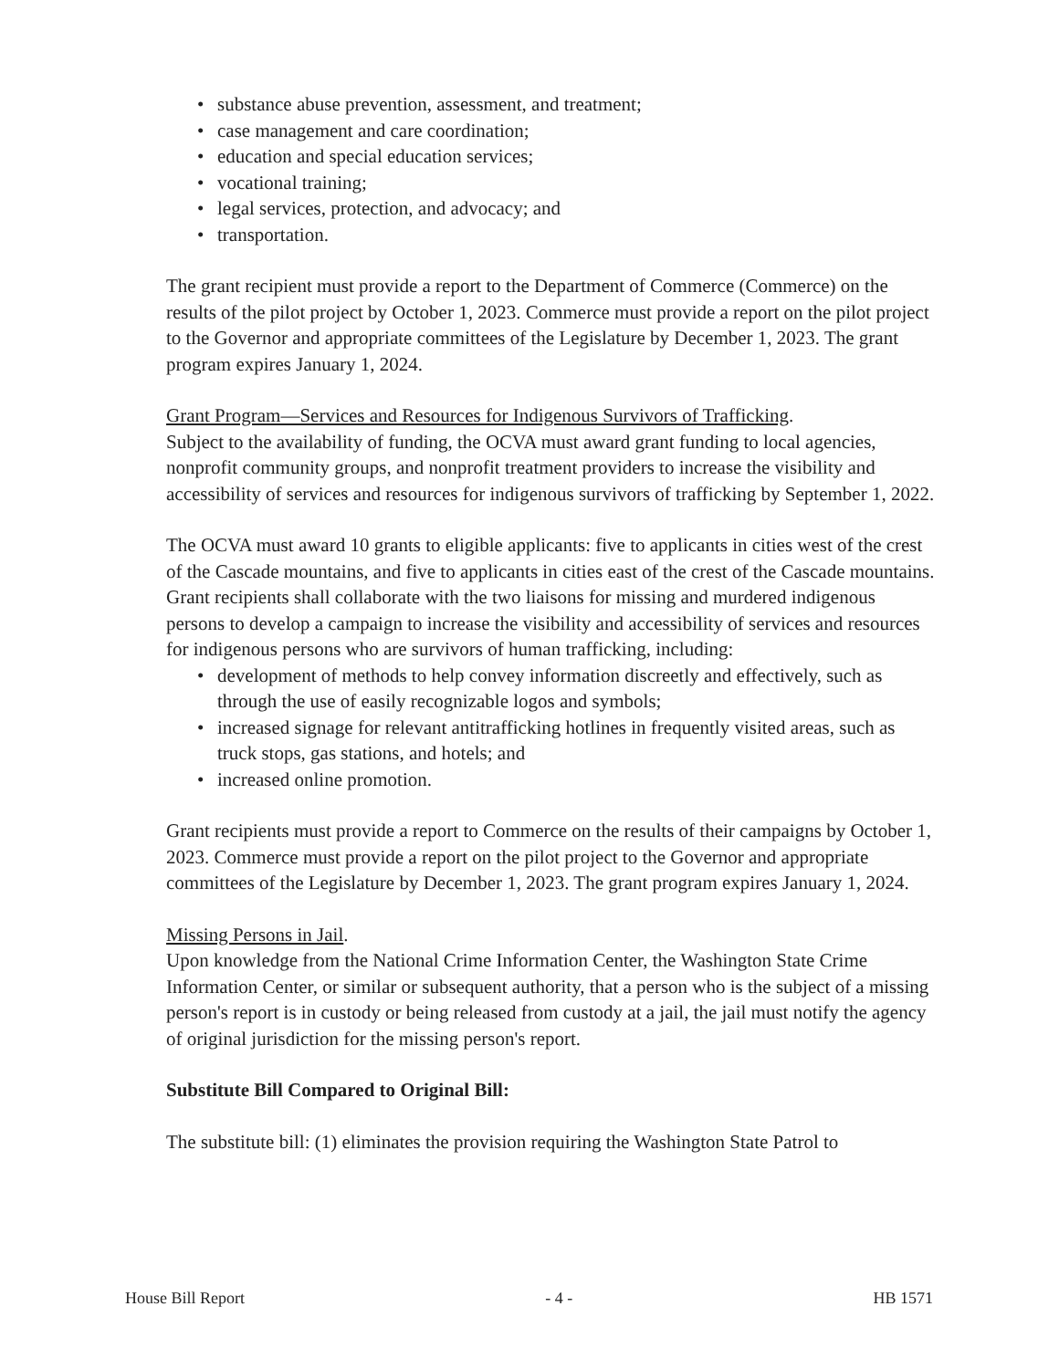• substance abuse prevention, assessment, and treatment;
• case management and care coordination;
• education and special education services;
• vocational training;
• legal services, protection, and advocacy; and
• transportation.
The grant recipient must provide a report to the Department of Commerce (Commerce) on the results of the pilot project by October 1, 2023. Commerce must provide a report on the pilot project to the Governor and appropriate committees of the Legislature by December 1, 2023. The grant program expires January 1, 2024.
Grant Program—Services and Resources for Indigenous Survivors of Trafficking.
Subject to the availability of funding, the OCVA must award grant funding to local agencies, nonprofit community groups, and nonprofit treatment providers to increase the visibility and accessibility of services and resources for indigenous survivors of trafficking by September 1, 2022.
The OCVA must award 10 grants to eligible applicants: five to applicants in cities west of the crest of the Cascade mountains, and five to applicants in cities east of the crest of the Cascade mountains. Grant recipients shall collaborate with the two liaisons for missing and murdered indigenous persons to develop a campaign to increase the visibility and accessibility of services and resources for indigenous persons who are survivors of human trafficking, including:
• development of methods to help convey information discreetly and effectively, such as through the use of easily recognizable logos and symbols;
• increased signage for relevant antitrafficking hotlines in frequently visited areas, such as truck stops, gas stations, and hotels; and
• increased online promotion.
Grant recipients must provide a report to Commerce on the results of their campaigns by October 1, 2023. Commerce must provide a report on the pilot project to the Governor and appropriate committees of the Legislature by December 1, 2023. The grant program expires January 1, 2024.
Missing Persons in Jail.
Upon knowledge from the National Crime Information Center, the Washington State Crime Information Center, or similar or subsequent authority, that a person who is the subject of a missing person's report is in custody or being released from custody at a jail, the jail must notify the agency of original jurisdiction for the missing person's report.
Substitute Bill Compared to Original Bill:
The substitute bill: (1) eliminates the provision requiring the Washington State Patrol to
House Bill Report - 4 - HB 1571